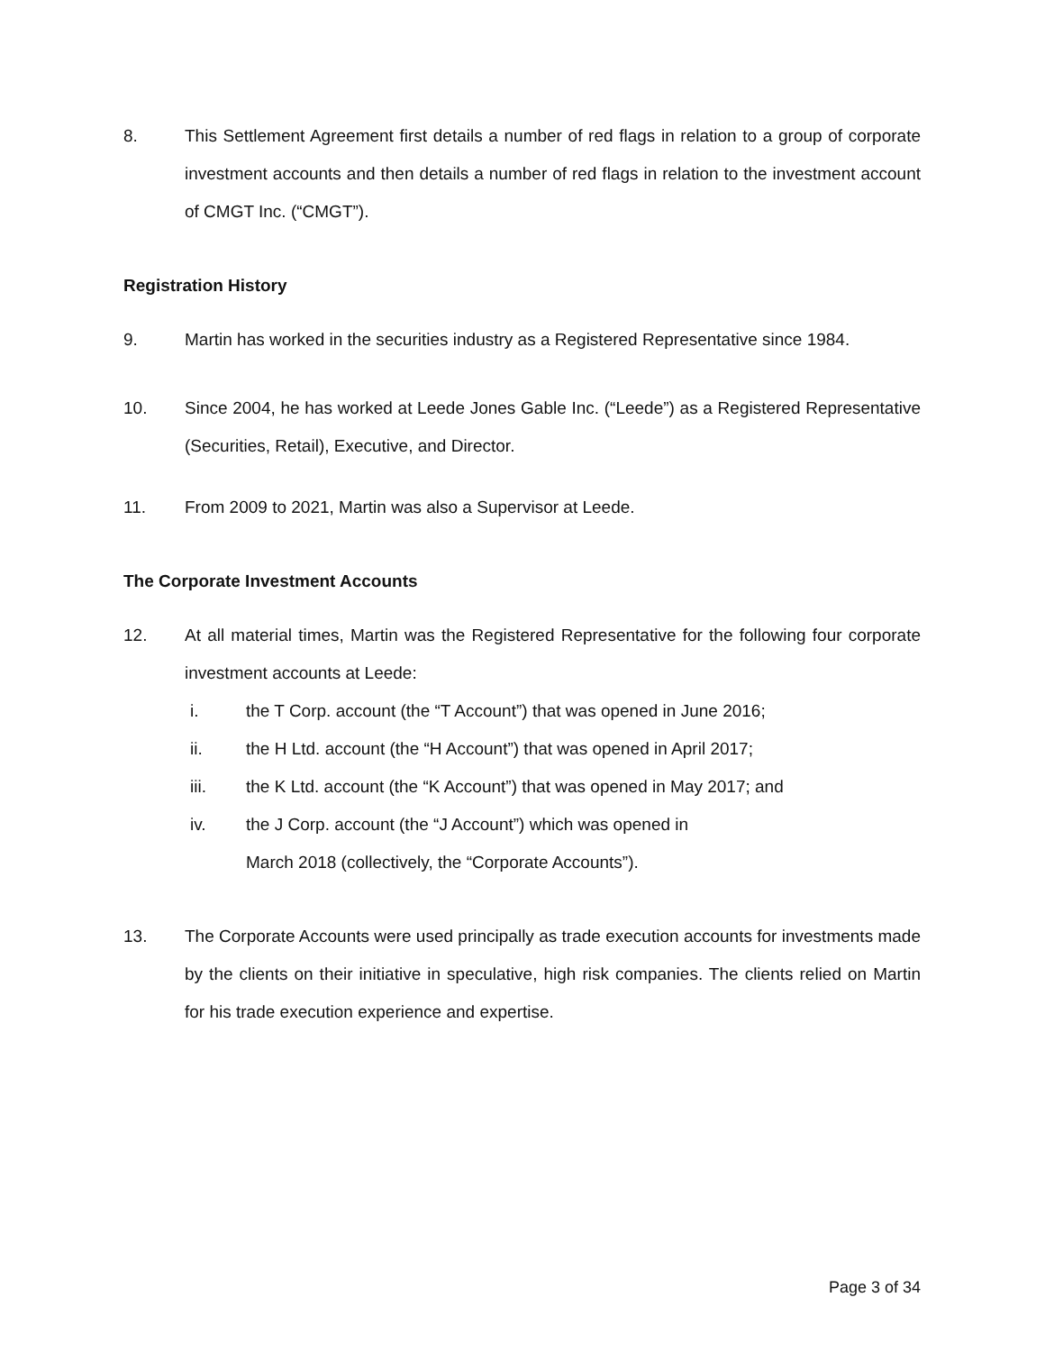8. This Settlement Agreement first details a number of red flags in relation to a group of corporate investment accounts and then details a number of red flags in relation to the investment account of CMGT Inc. (“CMGT”).
Registration History
9. Martin has worked in the securities industry as a Registered Representative since 1984.
10. Since 2004, he has worked at Leede Jones Gable Inc. (“Leede”) as a Registered Representative (Securities, Retail), Executive, and Director.
11. From 2009 to 2021, Martin was also a Supervisor at Leede.
The Corporate Investment Accounts
12. At all material times, Martin was the Registered Representative for the following four corporate investment accounts at Leede:
i. the T Corp. account (the “T Account”) that was opened in June 2016;
ii. the H Ltd. account (the “H Account”) that was opened in April 2017;
iii. the K Ltd. account (the “K Account”) that was opened in May 2017; and
iv. the J Corp. account (the “J Account”) which was opened in
March 2018 (collectively, the “Corporate Accounts”).
13. The Corporate Accounts were used principally as trade execution accounts for investments made by the clients on their initiative in speculative, high risk companies. The clients relied on Martin for his trade execution experience and expertise.
Page 3 of 34